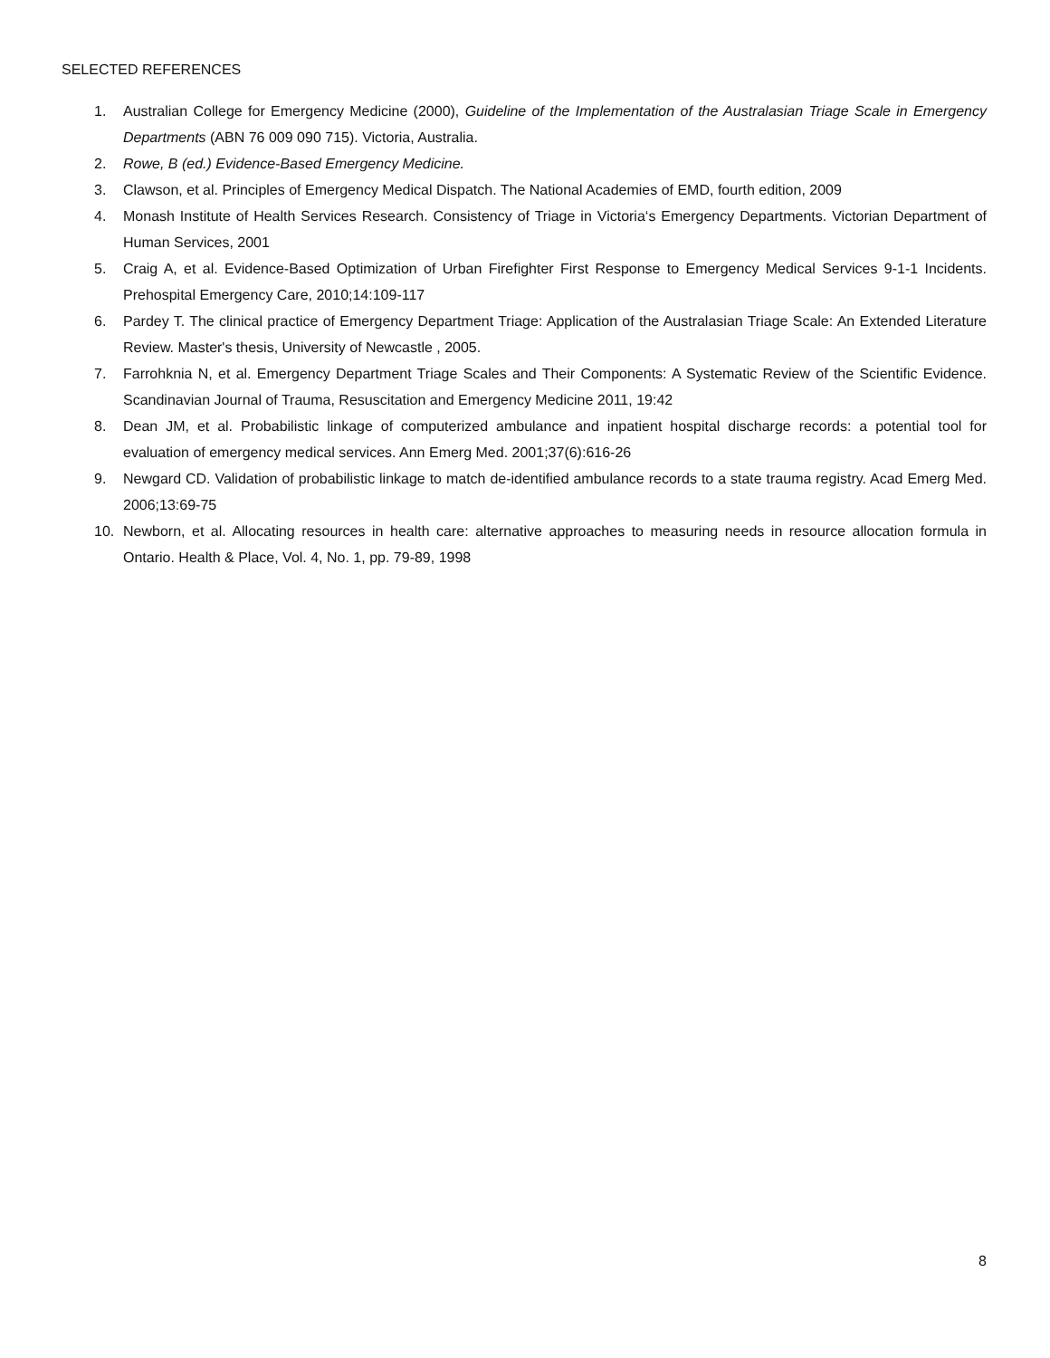SELECTED REFERENCES
1. Australian College for Emergency Medicine (2000), Guideline of the Implementation of the Australasian Triage Scale in Emergency Departments (ABN 76 009 090 715). Victoria, Australia.
2. Rowe, B (ed.) Evidence-Based Emergency Medicine.
3. Clawson, et al. Principles of Emergency Medical Dispatch. The National Academies of EMD, fourth edition, 2009
4. Monash Institute of Health Services Research. Consistency of Triage in Victoria‘s Emergency Departments. Victorian Department of Human Services, 2001
5. Craig A, et al. Evidence-Based Optimization of Urban Firefighter First Response to Emergency Medical Services 9-1-1 Incidents. Prehospital Emergency Care, 2010;14:109-117
6. Pardey T. The clinical practice of Emergency Department Triage: Application of the Australasian Triage Scale: An Extended Literature Review. Master's thesis, University of Newcastle , 2005.
7. Farrohknia N, et al. Emergency Department Triage Scales and Their Components: A Systematic Review of the Scientific Evidence. Scandinavian Journal of Trauma, Resuscitation and Emergency Medicine 2011, 19:42
8. Dean JM, et al. Probabilistic linkage of computerized ambulance and inpatient hospital discharge records: a potential tool for evaluation of emergency medical services. Ann Emerg Med. 2001;37(6):616-26
9. Newgard CD. Validation of probabilistic linkage to match de-identified ambulance records to a state trauma registry. Acad Emerg Med. 2006;13:69-75
10. Newborn, et al. Allocating resources in health care: alternative approaches to measuring needs in resource allocation formula in Ontario. Health & Place, Vol. 4, No. 1, pp. 79-89, 1998
8